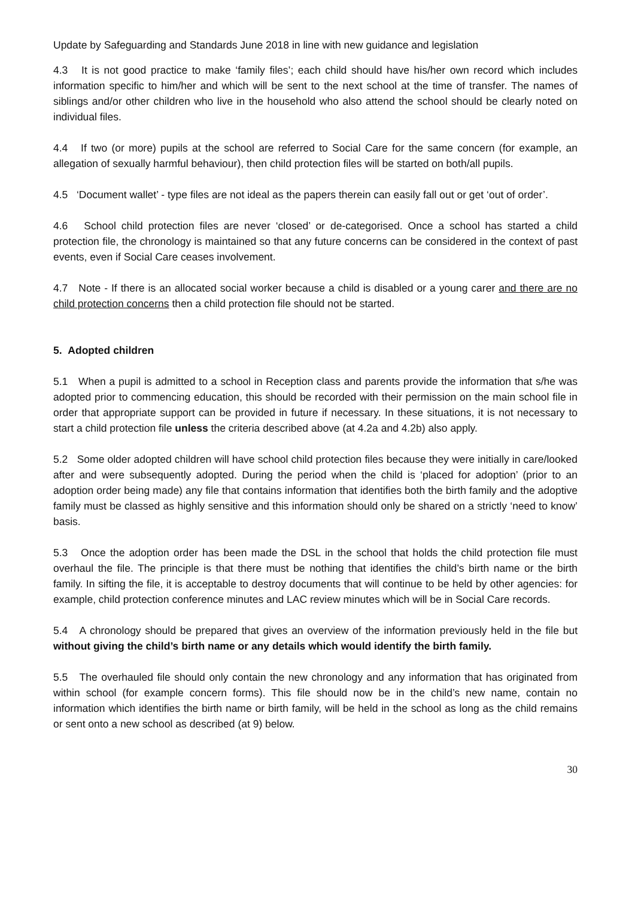Update by Safeguarding and Standards June 2018 in line with new guidance and legislation
4.3 It is not good practice to make ‘family files’; each child should have his/her own record which includes information specific to him/her and which will be sent to the next school at the time of transfer. The names of siblings and/or other children who live in the household who also attend the school should be clearly noted on individual files.
4.4 If two (or more) pupils at the school are referred to Social Care for the same concern (for example, an allegation of sexually harmful behaviour), then child protection files will be started on both/all pupils.
4.5 ‘Document wallet’ - type files are not ideal as the papers therein can easily fall out or get ‘out of order’.
4.6 School child protection files are never ‘closed’ or de-categorised. Once a school has started a child protection file, the chronology is maintained so that any future concerns can be considered in the context of past events, even if Social Care ceases involvement.
4.7 Note - If there is an allocated social worker because a child is disabled or a young carer and there are no child protection concerns then a child protection file should not be started.
5. Adopted children
5.1 When a pupil is admitted to a school in Reception class and parents provide the information that s/he was adopted prior to commencing education, this should be recorded with their permission on the main school file in order that appropriate support can be provided in future if necessary. In these situations, it is not necessary to start a child protection file unless the criteria described above (at 4.2a and 4.2b) also apply.
5.2 Some older adopted children will have school child protection files because they were initially in care/looked after and were subsequently adopted. During the period when the child is ‘placed for adoption’ (prior to an adoption order being made) any file that contains information that identifies both the birth family and the adoptive family must be classed as highly sensitive and this information should only be shared on a strictly ‘need to know’ basis.
5.3 Once the adoption order has been made the DSL in the school that holds the child protection file must overhaul the file. The principle is that there must be nothing that identifies the child’s birth name or the birth family. In sifting the file, it is acceptable to destroy documents that will continue to be held by other agencies: for example, child protection conference minutes and LAC review minutes which will be in Social Care records.
5.4 A chronology should be prepared that gives an overview of the information previously held in the file but without giving the child’s birth name or any details which would identify the birth family.
5.5 The overhauled file should only contain the new chronology and any information that has originated from within school (for example concern forms). This file should now be in the child’s new name, contain no information which identifies the birth name or birth family, will be held in the school as long as the child remains or sent onto a new school as described (at 9) below.
30